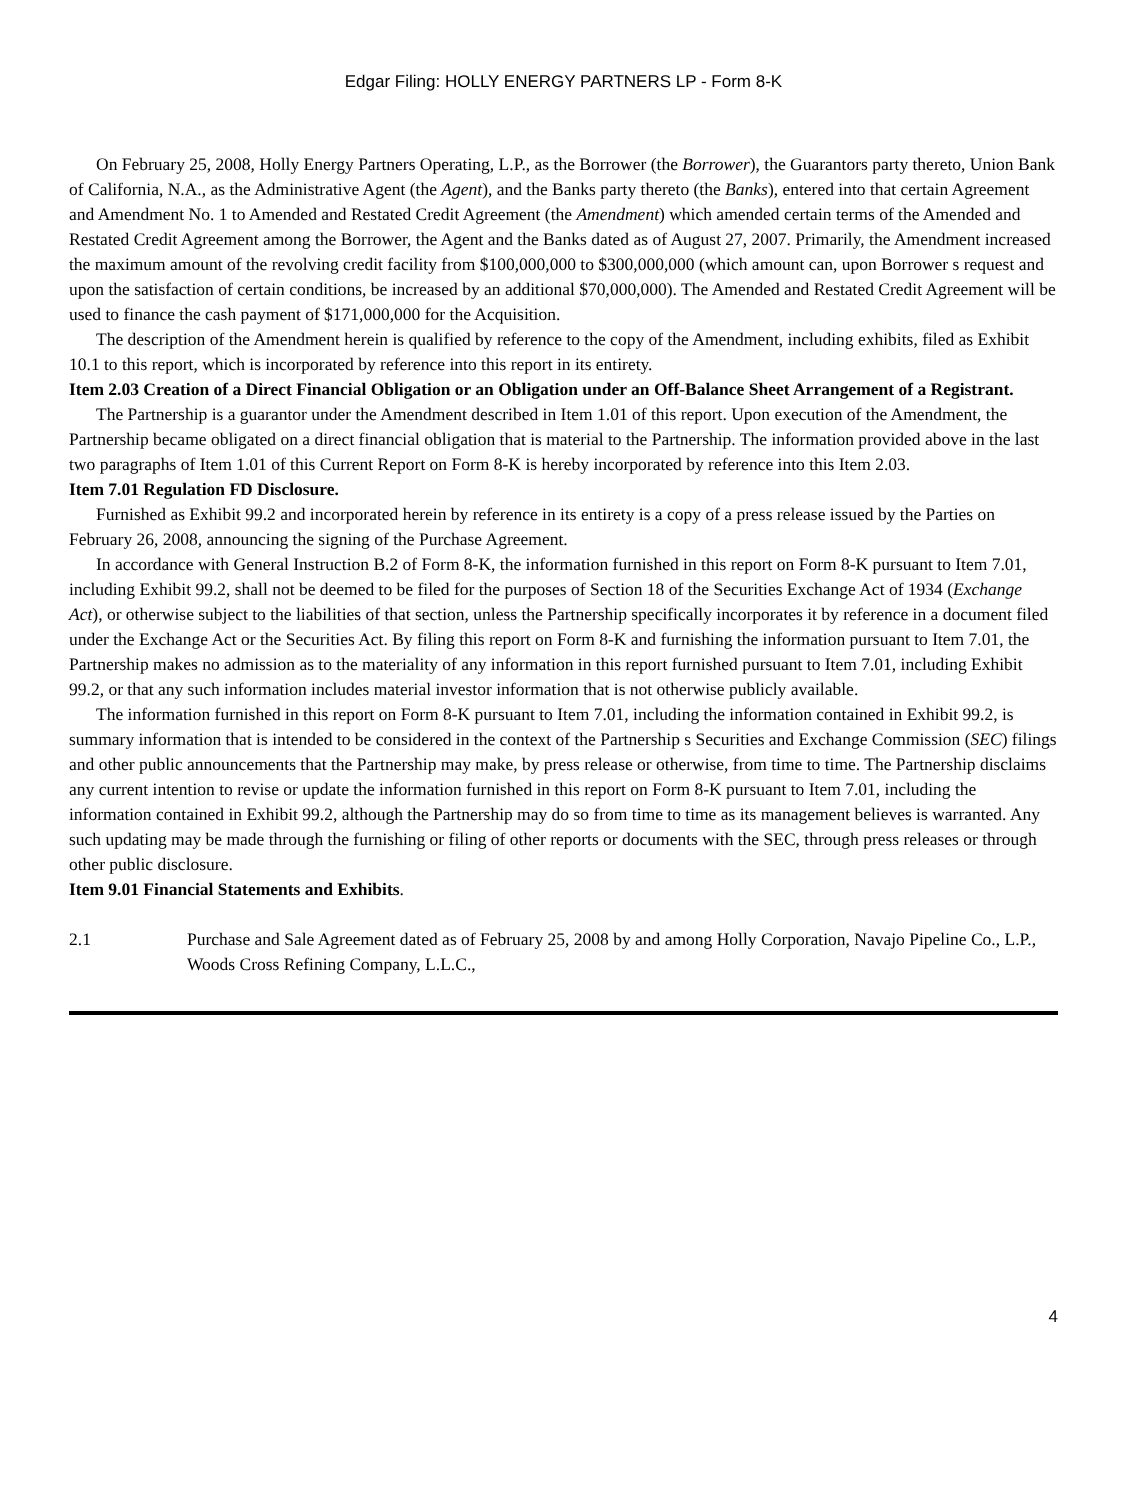Edgar Filing: HOLLY ENERGY PARTNERS LP - Form 8-K
On February 25, 2008, Holly Energy Partners Operating, L.P., as the Borrower (the Borrower), the Guarantors party thereto, Union Bank of California, N.A., as the Administrative Agent (the Agent), and the Banks party thereto (the Banks), entered into that certain Agreement and Amendment No. 1 to Amended and Restated Credit Agreement (the Amendment) which amended certain terms of the Amended and Restated Credit Agreement among the Borrower, the Agent and the Banks dated as of August 27, 2007. Primarily, the Amendment increased the maximum amount of the revolving credit facility from $100,000,000 to $300,000,000 (which amount can, upon Borrower s request and upon the satisfaction of certain conditions, be increased by an additional $70,000,000). The Amended and Restated Credit Agreement will be used to finance the cash payment of $171,000,000 for the Acquisition.
The description of the Amendment herein is qualified by reference to the copy of the Amendment, including exhibits, filed as Exhibit 10.1 to this report, which is incorporated by reference into this report in its entirety.
Item 2.03 Creation of a Direct Financial Obligation or an Obligation under an Off-Balance Sheet Arrangement of a Registrant.
The Partnership is a guarantor under the Amendment described in Item 1.01 of this report. Upon execution of the Amendment, the Partnership became obligated on a direct financial obligation that is material to the Partnership. The information provided above in the last two paragraphs of Item 1.01 of this Current Report on Form 8-K is hereby incorporated by reference into this Item 2.03.
Item 7.01 Regulation FD Disclosure.
Furnished as Exhibit 99.2 and incorporated herein by reference in its entirety is a copy of a press release issued by the Parties on February 26, 2008, announcing the signing of the Purchase Agreement.
In accordance with General Instruction B.2 of Form 8-K, the information furnished in this report on Form 8-K pursuant to Item 7.01, including Exhibit 99.2, shall not be deemed to be filed for the purposes of Section 18 of the Securities Exchange Act of 1934 (Exchange Act), or otherwise subject to the liabilities of that section, unless the Partnership specifically incorporates it by reference in a document filed under the Exchange Act or the Securities Act. By filing this report on Form 8-K and furnishing the information pursuant to Item 7.01, the Partnership makes no admission as to the materiality of any information in this report furnished pursuant to Item 7.01, including Exhibit 99.2, or that any such information includes material investor information that is not otherwise publicly available.
The information furnished in this report on Form 8-K pursuant to Item 7.01, including the information contained in Exhibit 99.2, is summary information that is intended to be considered in the context of the Partnership s Securities and Exchange Commission (SEC) filings and other public announcements that the Partnership may make, by press release or otherwise, from time to time. The Partnership disclaims any current intention to revise or update the information furnished in this report on Form 8-K pursuant to Item 7.01, including the information contained in Exhibit 99.2, although the Partnership may do so from time to time as its management believes is warranted. Any such updating may be made through the furnishing or filing of other reports or documents with the SEC, through press releases or through other public disclosure.
Item 9.01 Financial Statements and Exhibits.
2.1 Purchase and Sale Agreement dated as of February 25, 2008 by and among Holly Corporation, Navajo Pipeline Co., L.P., Woods Cross Refining Company, L.L.C.,
4